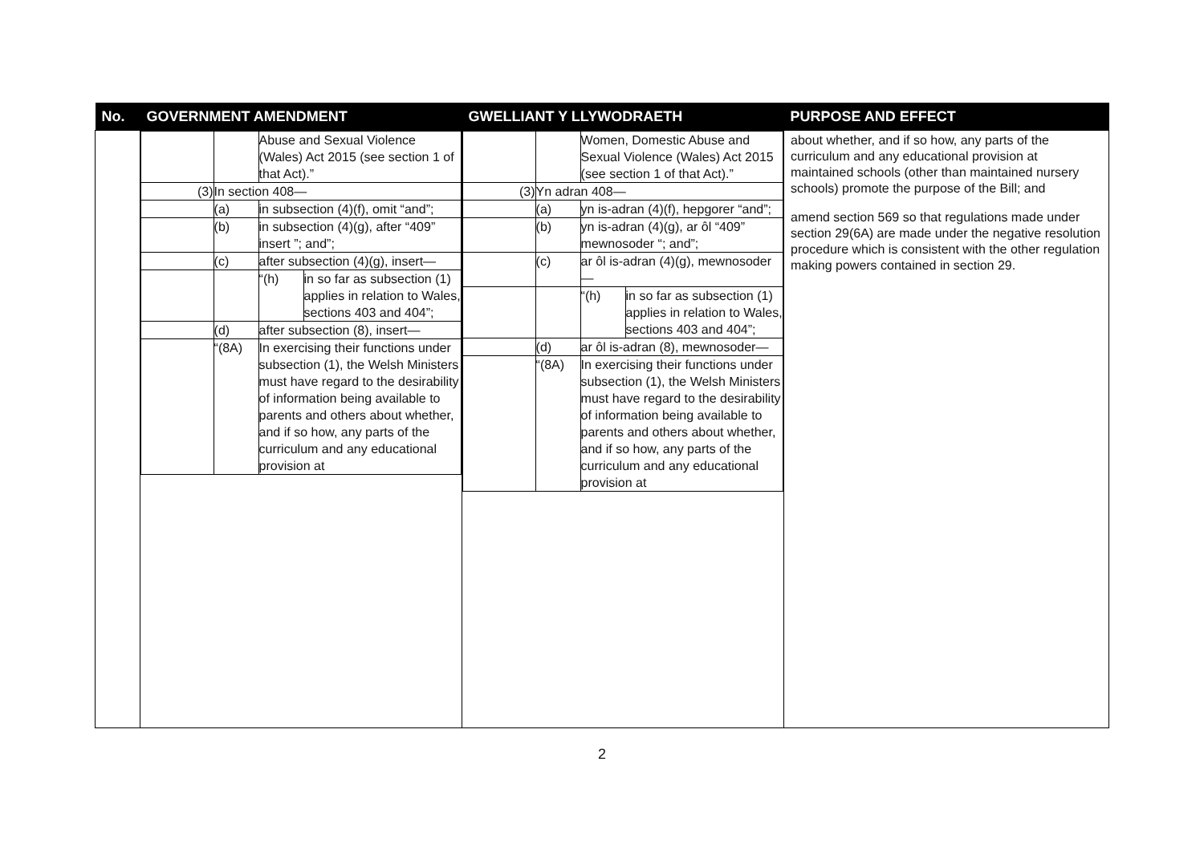| No. | GOVERNMENT AMENDMENT | GWELLIANT Y LLYWODRAETH | PURPOSE AND EFFECT |
| --- | --- | --- | --- |
| | / / / Abuse and Sexual Violence (Wales) Act 2015 (see section 1 of that Act).” / / / (3) / In section 408— / / / / / (a) / in subsection (4)(f), omit “and”; / / / / (b) / in subsection (4)(g), after “409” insert ”; and”; / / / / (c) / after subsection (4)(g), insert— / / / / / “(h) / in so far as subsection (1) applies in relation to Wales, sections 403 and 404”; / / / (d) / after subsection (8), insert— / / / / “(8A) / In exercising their functions under subsection (1), the Welsh Ministers must have regard to the desirability of information being available to parents and others about whether, and if so how, any parts of the curriculum and any educational provision at / / | / / / Women, Domestic Abuse and Sexual Violence (Wales) Act 2015 (see section 1 of that Act).” / / / (3) / Yn adran 408— / / / / / (a) / yn is-adran (4)(f), hepgorer “and”; / / / / (b) / yn is-adran (4)(g), ar ôl “409” mewnosoder “; and”; / / / / (c) / ar ôl is-adran (4)(g), mewnosoder— / / / / / “(h) / in so far as subsection (1) applies in relation to Wales, sections 403 and 404”; / / / (d) / ar ôl is-adran (8), mewnosoder— / / / / “(8A) / In exercising their functions under subsection (1), the Welsh Ministers must have regard to the desirability of information being available to parents and others about whether, and if so how, any parts of the curriculum and any educational provision at / / | about whether, and if so how, any parts of the curriculum and any educational provision at maintained schools (other than maintained nursery schools) promote the purpose of the Bill; and amend section 569 so that regulations made under section 29(6A) are made under the negative resolution procedure which is consistent with the other regulation making powers contained in section 29. |
2